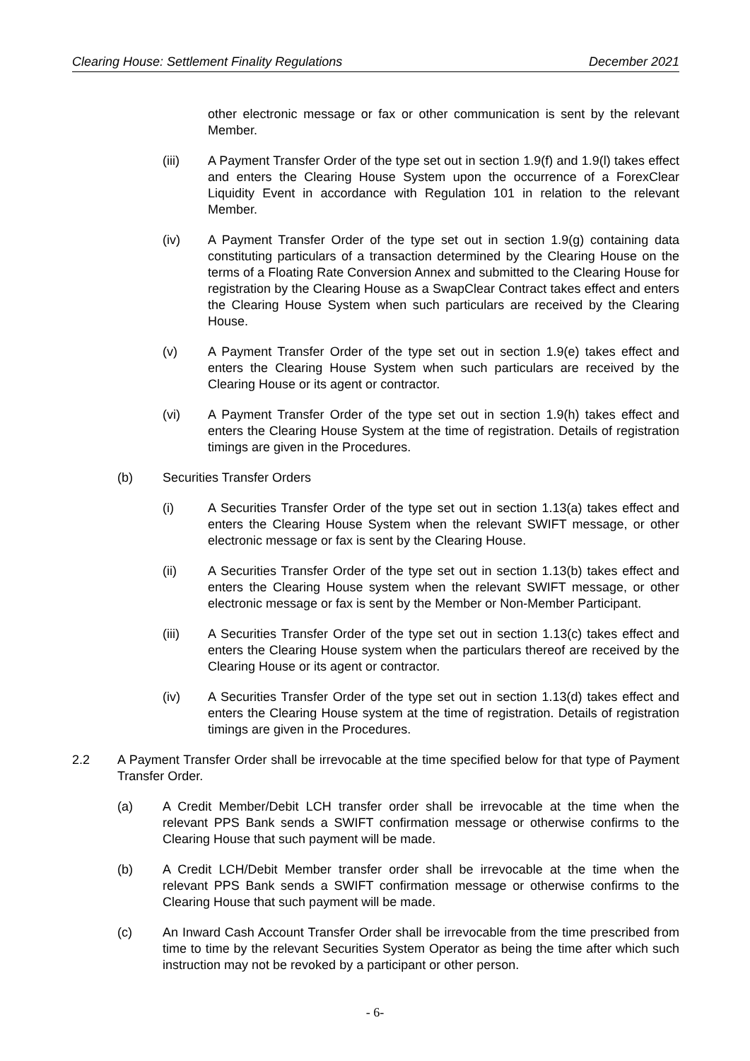Clearing House: Settlement Finality Regulations December 2021
other electronic message or fax or other communication is sent by the relevant Member.
(iii) A Payment Transfer Order of the type set out in section 1.9(f) and 1.9(l) takes effect and enters the Clearing House System upon the occurrence of a ForexClear Liquidity Event in accordance with Regulation 101 in relation to the relevant Member.
(iv) A Payment Transfer Order of the type set out in section 1.9(g) containing data constituting particulars of a transaction determined by the Clearing House on the terms of a Floating Rate Conversion Annex and submitted to the Clearing House for registration by the Clearing House as a SwapClear Contract takes effect and enters the Clearing House System when such particulars are received by the Clearing House.
(v) A Payment Transfer Order of the type set out in section 1.9(e) takes effect and enters the Clearing House System when such particulars are received by the Clearing House or its agent or contractor.
(vi) A Payment Transfer Order of the type set out in section 1.9(h) takes effect and enters the Clearing House System at the time of registration. Details of registration timings are given in the Procedures.
(b) Securities Transfer Orders
(i) A Securities Transfer Order of the type set out in section 1.13(a) takes effect and enters the Clearing House System when the relevant SWIFT message, or other electronic message or fax is sent by the Clearing House.
(ii) A Securities Transfer Order of the type set out in section 1.13(b) takes effect and enters the Clearing House system when the relevant SWIFT message, or other electronic message or fax is sent by the Member or Non-Member Participant.
(iii) A Securities Transfer Order of the type set out in section 1.13(c) takes effect and enters the Clearing House system when the particulars thereof are received by the Clearing House or its agent or contractor.
(iv) A Securities Transfer Order of the type set out in section 1.13(d) takes effect and enters the Clearing House system at the time of registration. Details of registration timings are given in the Procedures.
2.2 A Payment Transfer Order shall be irrevocable at the time specified below for that type of Payment Transfer Order.
(a) A Credit Member/Debit LCH transfer order shall be irrevocable at the time when the relevant PPS Bank sends a SWIFT confirmation message or otherwise confirms to the Clearing House that such payment will be made.
(b) A Credit LCH/Debit Member transfer order shall be irrevocable at the time when the relevant PPS Bank sends a SWIFT confirmation message or otherwise confirms to the Clearing House that such payment will be made.
(c) An Inward Cash Account Transfer Order shall be irrevocable from the time prescribed from time to time by the relevant Securities System Operator as being the time after which such instruction may not be revoked by a participant or other person.
- 6-